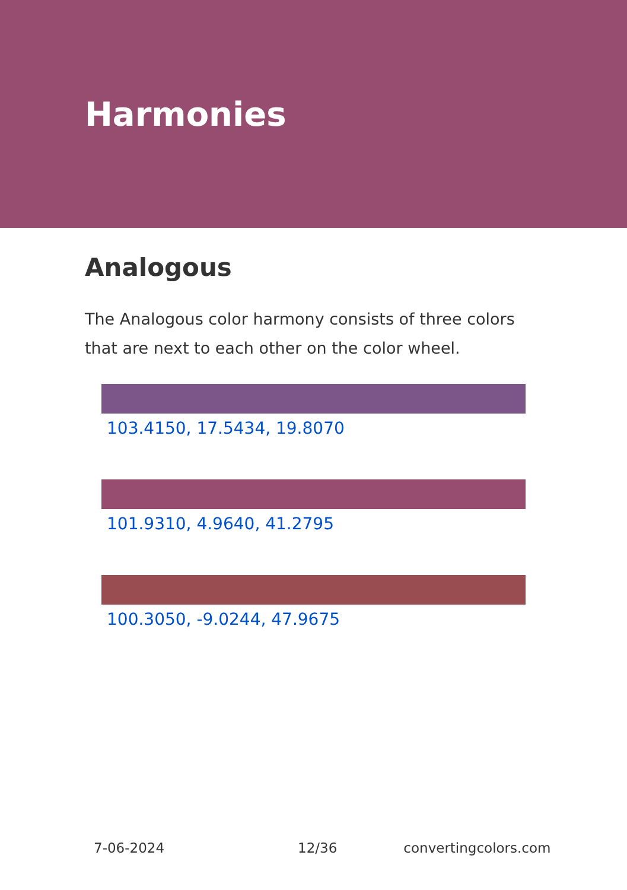Harmonies
Analogous
The Analogous color harmony consists of three colors that are next to each other on the color wheel.
103.4150, 17.5434, 19.8070
101.9310, 4.9640, 41.2795
100.3050, -9.0244, 47.9675
7-06-2024 12/36 convertingcolors.com